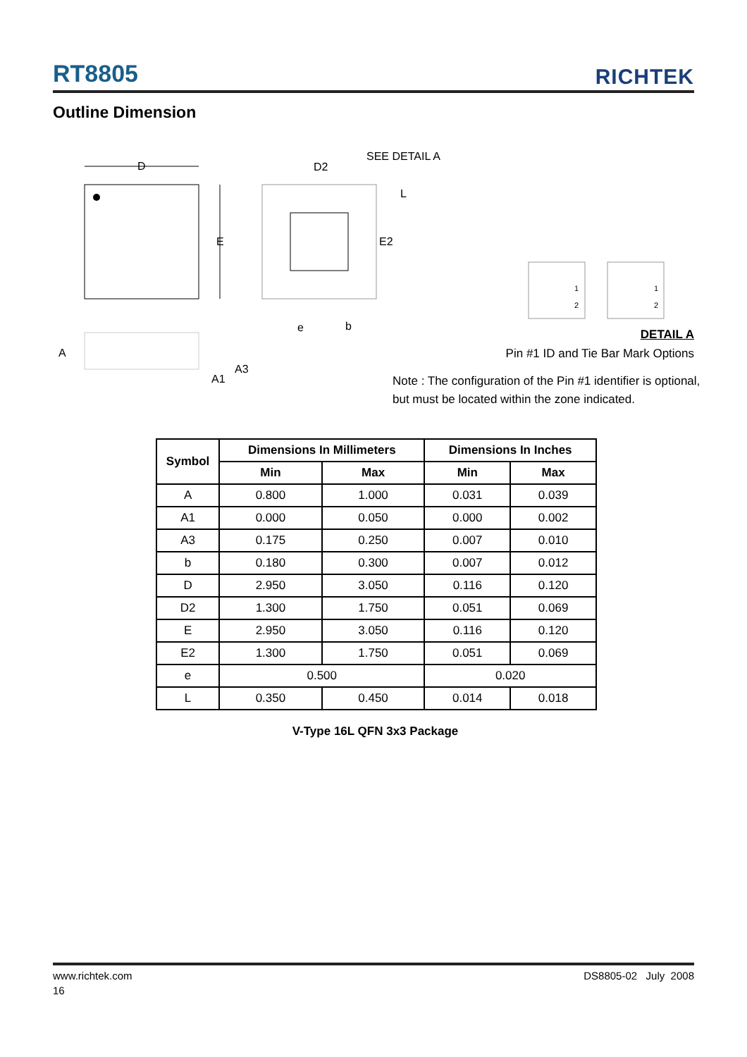RT8805
RICHTEK
Outline Dimension
D
E
D2
SEE DETAIL A
L
E2
e
b
A
A3
A1
1
2
1
2
DETAIL A
Pin #1 ID and Tie Bar Mark Options
Note : The configuration of the Pin #1 identifier is optional,
but must be located within the zone indicated.
| Symbol | Dimensions In Millimeters | | Dimensions In Inches | |
| --- | --- | --- | --- | --- |
| | Min | Max | Min | Max |
| A | 0.800 | 1.000 | 0.031 | 0.039 |
| A1 | 0.000 | 0.050 | 0.000 | 0.002 |
| A3 | 0.175 | 0.250 | 0.007 | 0.010 |
| b | 0.180 | 0.300 | 0.007 | 0.012 |
| D | 2.950 | 3.050 | 0.116 | 0.120 |
| D2 | 1.300 | 1.750 | 0.051 | 0.069 |
| E | 2.950 | 3.050 | 0.116 | 0.120 |
| E2 | 1.300 | 1.750 | 0.051 | 0.069 |
| e | 0.500 | | 0.020 | |
| L | 0.350 | 0.450 | 0.014 | 0.018 |
V-Type 16L QFN 3x3 Package
www.richtek.com
16
DS8805-02 July 2008